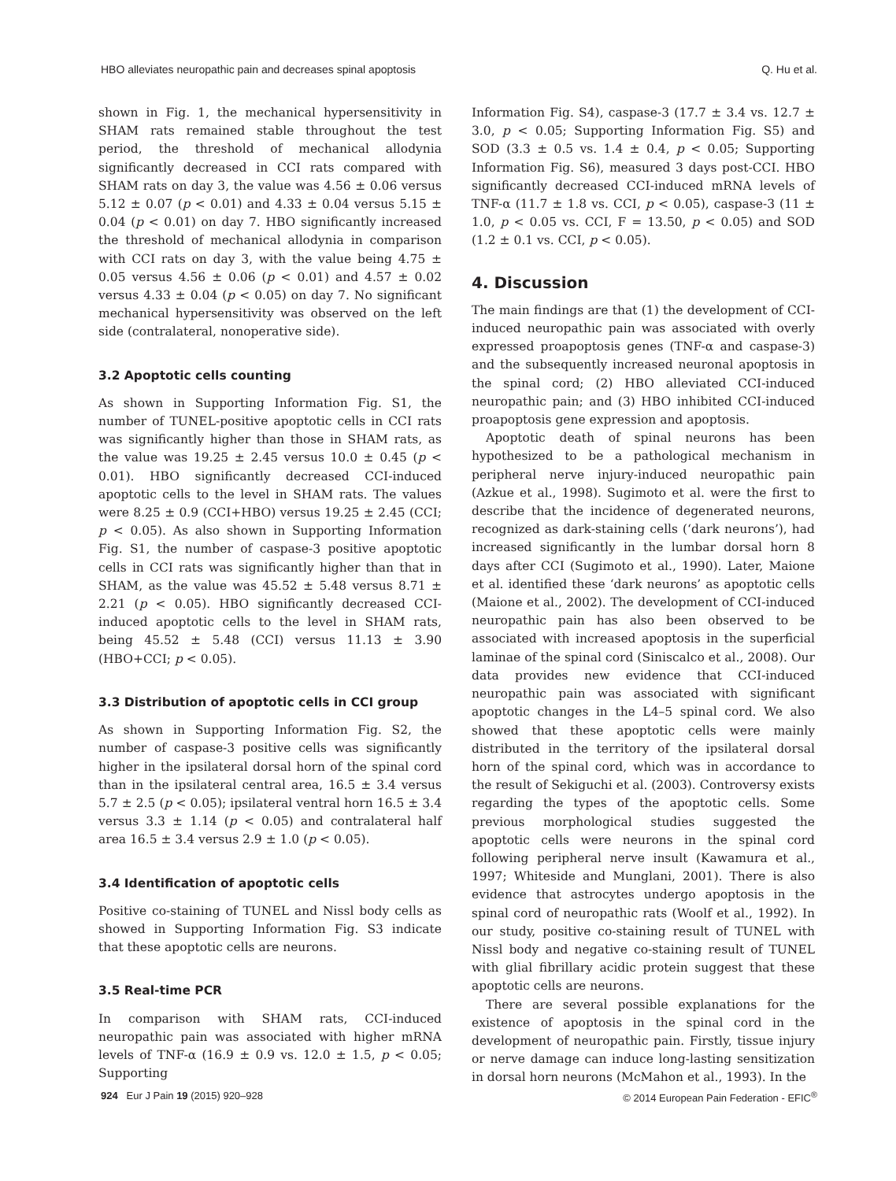HBO alleviates neuropathic pain and decreases spinal apoptosis Q. Hu et al.
shown in Fig. 1, the mechanical hypersensitivity in SHAM rats remained stable throughout the test period, the threshold of mechanical allodynia significantly decreased in CCI rats compared with SHAM rats on day 3, the value was 4.56 ± 0.06 versus 5.12 ± 0.07 (p < 0.01) and 4.33 ± 0.04 versus 5.15 ± 0.04 (p < 0.01) on day 7. HBO significantly increased the threshold of mechanical allodynia in comparison with CCI rats on day 3, with the value being 4.75 ± 0.05 versus 4.56 ± 0.06 (p < 0.01) and 4.57 ± 0.02 versus 4.33 ± 0.04 (p < 0.05) on day 7. No significant mechanical hypersensitivity was observed on the left side (contralateral, nonoperative side).
3.2 Apoptotic cells counting
As shown in Supporting Information Fig. S1, the number of TUNEL-positive apoptotic cells in CCI rats was significantly higher than those in SHAM rats, as the value was 19.25 ± 2.45 versus 10.0 ± 0.45 (p < 0.01). HBO significantly decreased CCI-induced apoptotic cells to the level in SHAM rats. The values were 8.25 ± 0.9 (CCI+HBO) versus 19.25 ± 2.45 (CCI; p < 0.05). As also shown in Supporting Information Fig. S1, the number of caspase-3 positive apoptotic cells in CCI rats was significantly higher than that in SHAM, as the value was 45.52 ± 5.48 versus 8.71 ± 2.21 (p < 0.05). HBO significantly decreased CCI-induced apoptotic cells to the level in SHAM rats, being 45.52 ± 5.48 (CCI) versus 11.13 ± 3.90 (HBO+CCI; p < 0.05).
3.3 Distribution of apoptotic cells in CCI group
As shown in Supporting Information Fig. S2, the number of caspase-3 positive cells was significantly higher in the ipsilateral dorsal horn of the spinal cord than in the ipsilateral central area, 16.5 ± 3.4 versus 5.7 ± 2.5 (p < 0.05); ipsilateral ventral horn 16.5 ± 3.4 versus 3.3 ± 1.14 (p < 0.05) and contralateral half area 16.5 ± 3.4 versus 2.9 ± 1.0 (p < 0.05).
3.4 Identification of apoptotic cells
Positive co-staining of TUNEL and Nissl body cells as showed in Supporting Information Fig. S3 indicate that these apoptotic cells are neurons.
3.5 Real-time PCR
In comparison with SHAM rats, CCI-induced neuropathic pain was associated with higher mRNA levels of TNF-α (16.9 ± 0.9 vs. 12.0 ± 1.5, p < 0.05; Supporting
Information Fig. S4), caspase-3 (17.7 ± 3.4 vs. 12.7 ± 3.0, p < 0.05; Supporting Information Fig. S5) and SOD (3.3 ± 0.5 vs. 1.4 ± 0.4, p < 0.05; Supporting Information Fig. S6), measured 3 days post-CCI. HBO significantly decreased CCI-induced mRNA levels of TNF-α (11.7 ± 1.8 vs. CCI, p < 0.05), caspase-3 (11 ± 1.0, p < 0.05 vs. CCI, F = 13.50, p < 0.05) and SOD (1.2 ± 0.1 vs. CCI, p < 0.05).
4. Discussion
The main findings are that (1) the development of CCI-induced neuropathic pain was associated with overly expressed proapoptosis genes (TNF-α and caspase-3) and the subsequently increased neuronal apoptosis in the spinal cord; (2) HBO alleviated CCI-induced neuropathic pain; and (3) HBO inhibited CCI-induced proapoptosis gene expression and apoptosis.
Apoptotic death of spinal neurons has been hypothesized to be a pathological mechanism in peripheral nerve injury-induced neuropathic pain (Azkue et al., 1998). Sugimoto et al. were the first to describe that the incidence of degenerated neurons, recognized as dark-staining cells (‘dark neurons’), had increased significantly in the lumbar dorsal horn 8 days after CCI (Sugimoto et al., 1990). Later, Maione et al. identified these ‘dark neurons’ as apoptotic cells (Maione et al., 2002). The development of CCI-induced neuropathic pain has also been observed to be associated with increased apoptosis in the superficial laminae of the spinal cord (Siniscalco et al., 2008). Our data provides new evidence that CCI-induced neuropathic pain was associated with significant apoptotic changes in the L4–5 spinal cord. We also showed that these apoptotic cells were mainly distributed in the territory of the ipsilateral dorsal horn of the spinal cord, which was in accordance to the result of Sekiguchi et al. (2003). Controversy exists regarding the types of the apoptotic cells. Some previous morphological studies suggested the apoptotic cells were neurons in the spinal cord following peripheral nerve insult (Kawamura et al., 1997; Whiteside and Munglani, 2001). There is also evidence that astrocytes undergo apoptosis in the spinal cord of neuropathic rats (Woolf et al., 1992). In our study, positive co-staining result of TUNEL with Nissl body and negative co-staining result of TUNEL with glial fibrillary acidic protein suggest that these apoptotic cells are neurons.
There are several possible explanations for the existence of apoptosis in the spinal cord in the development of neuropathic pain. Firstly, tissue injury or nerve damage can induce long-lasting sensitization in dorsal horn neurons (McMahon et al., 1993). In the
924 Eur J Pain 19 (2015) 920–928 © 2014 European Pain Federation - EFIC<sup>®</sup>